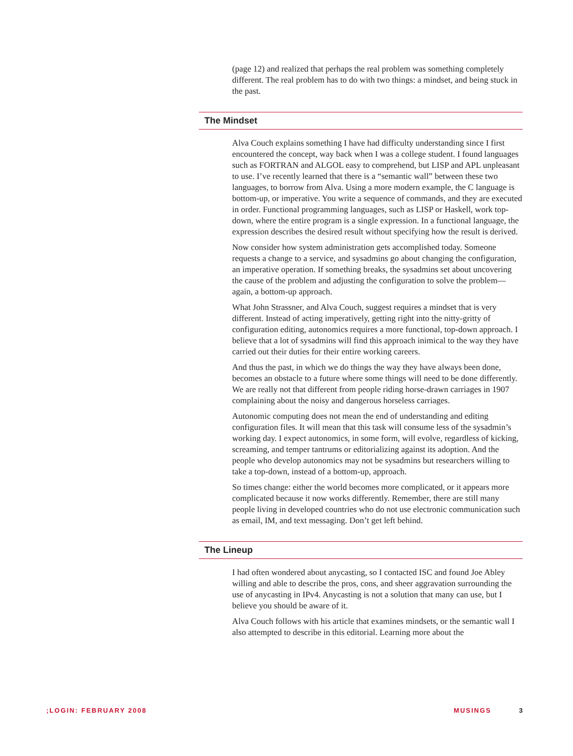(page 12) and realized that perhaps the real problem was something completely different. The real problem has to do with two things: a mindset, and being stuck in the past.
The Mindset
Alva Couch explains something I have had difficulty understanding since I first encountered the concept, way back when I was a college student. I found languages such as FORTRAN and ALGOL easy to comprehend, but LISP and APL unpleasant to use. I’ve recently learned that there is a “semantic wall” between these two languages, to borrow from Alva. Using a more modern example, the C language is bottom-up, or imperative. You write a sequence of commands, and they are executed in order. Functional programming languages, such as LISP or Haskell, work top-down, where the entire program is a single expression. In a functional language, the expression describes the desired result without specifying how the result is derived.
Now consider how system administration gets accomplished today. Someone requests a change to a service, and sysadmins go about changing the configuration, an imperative operation. If something breaks, the sysadmins set about uncovering the cause of the problem and adjusting the configuration to solve the problem—again, a bottom-up approach.
What John Strassner, and Alva Couch, suggest requires a mindset that is very different. Instead of acting imperatively, getting right into the nitty-gritty of configuration editing, autonomics requires a more functional, top-down approach. I believe that a lot of sysadmins will find this approach inimical to the way they have carried out their duties for their entire working careers.
And thus the past, in which we do things the way they have always been done, becomes an obstacle to a future where some things will need to be done differently. We are really not that different from people riding horse-drawn carriages in 1907 complaining about the noisy and dangerous horseless carriages.
Autonomic computing does not mean the end of understanding and editing configuration files. It will mean that this task will consume less of the sysadmin’s working day. I expect autonomics, in some form, will evolve, regardless of kicking, screaming, and temper tantrums or editorializing against its adoption. And the people who develop autonomics may not be sysadmins but researchers willing to take a top-down, instead of a bottom-up, approach.
So times change: either the world becomes more complicated, or it appears more complicated because it now works differently. Remember, there are still many people living in developed countries who do not use electronic communication such as email, IM, and text messaging. Don’t get left behind.
The Lineup
I had often wondered about anycasting, so I contacted ISC and found Joe Abley willing and able to describe the pros, cons, and sheer aggravation surrounding the use of anycasting in IPv4. Anycasting is not a solution that many can use, but I believe you should be aware of it.
Alva Couch follows with his article that examines mindsets, or the semantic wall I also attempted to describe in this editorial. Learning more about the
;LOGIN: FEBRUARY 2008 MUSINGS 3